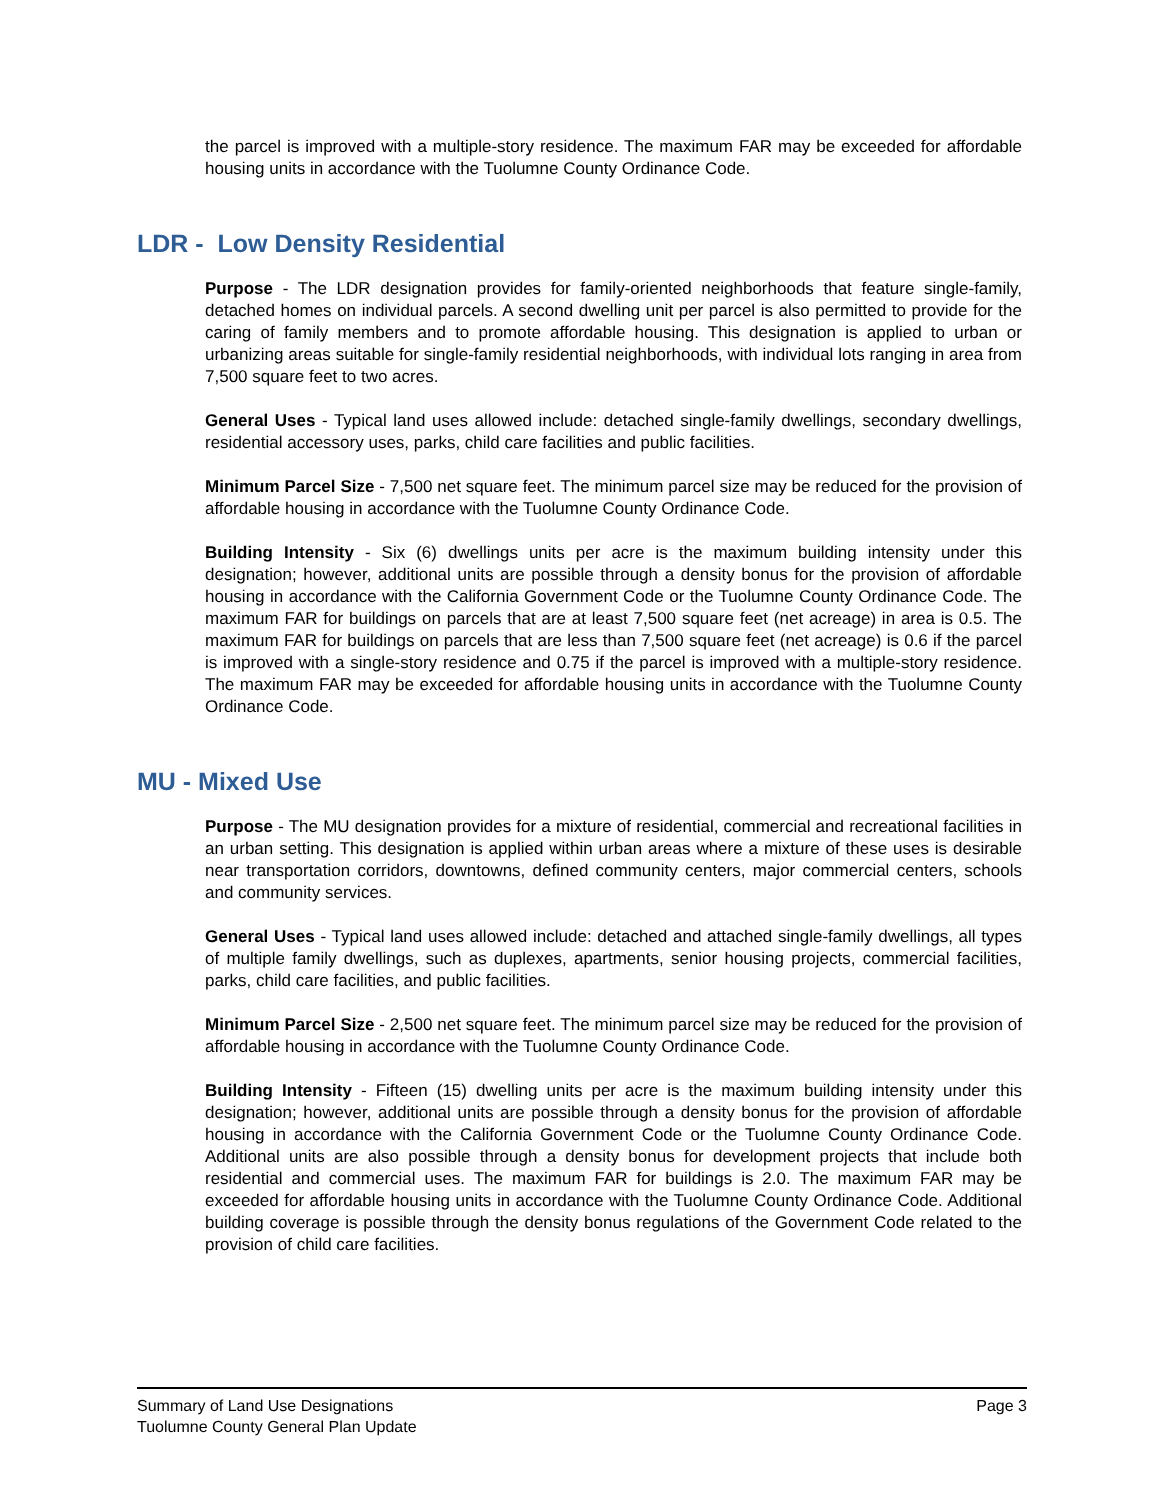the parcel is improved with a multiple-story residence. The maximum FAR may be exceeded for affordable housing units in accordance with the Tuolumne County Ordinance Code.
LDR - Low Density Residential
Purpose - The LDR designation provides for family-oriented neighborhoods that feature single-family, detached homes on individual parcels. A second dwelling unit per parcel is also permitted to provide for the caring of family members and to promote affordable housing. This designation is applied to urban or urbanizing areas suitable for single-family residential neighborhoods, with individual lots ranging in area from 7,500 square feet to two acres.
General Uses - Typical land uses allowed include: detached single-family dwellings, secondary dwellings, residential accessory uses, parks, child care facilities and public facilities.
Minimum Parcel Size - 7,500 net square feet. The minimum parcel size may be reduced for the provision of affordable housing in accordance with the Tuolumne County Ordinance Code.
Building Intensity - Six (6) dwellings units per acre is the maximum building intensity under this designation; however, additional units are possible through a density bonus for the provision of affordable housing in accordance with the California Government Code or the Tuolumne County Ordinance Code. The maximum FAR for buildings on parcels that are at least 7,500 square feet (net acreage) in area is 0.5. The maximum FAR for buildings on parcels that are less than 7,500 square feet (net acreage) is 0.6 if the parcel is improved with a single-story residence and 0.75 if the parcel is improved with a multiple-story residence. The maximum FAR may be exceeded for affordable housing units in accordance with the Tuolumne County Ordinance Code.
MU - Mixed Use
Purpose - The MU designation provides for a mixture of residential, commercial and recreational facilities in an urban setting. This designation is applied within urban areas where a mixture of these uses is desirable near transportation corridors, downtowns, defined community centers, major commercial centers, schools and community services.
General Uses - Typical land uses allowed include: detached and attached single-family dwellings, all types of multiple family dwellings, such as duplexes, apartments, senior housing projects, commercial facilities, parks, child care facilities, and public facilities.
Minimum Parcel Size - 2,500 net square feet. The minimum parcel size may be reduced for the provision of affordable housing in accordance with the Tuolumne County Ordinance Code.
Building Intensity - Fifteen (15) dwelling units per acre is the maximum building intensity under this designation; however, additional units are possible through a density bonus for the provision of affordable housing in accordance with the California Government Code or the Tuolumne County Ordinance Code. Additional units are also possible through a density bonus for development projects that include both residential and commercial uses. The maximum FAR for buildings is 2.0. The maximum FAR may be exceeded for affordable housing units in accordance with the Tuolumne County Ordinance Code. Additional building coverage is possible through the density bonus regulations of the Government Code related to the provision of child care facilities.
Summary of Land Use Designations
Tuolumne County General Plan Update
Page 3